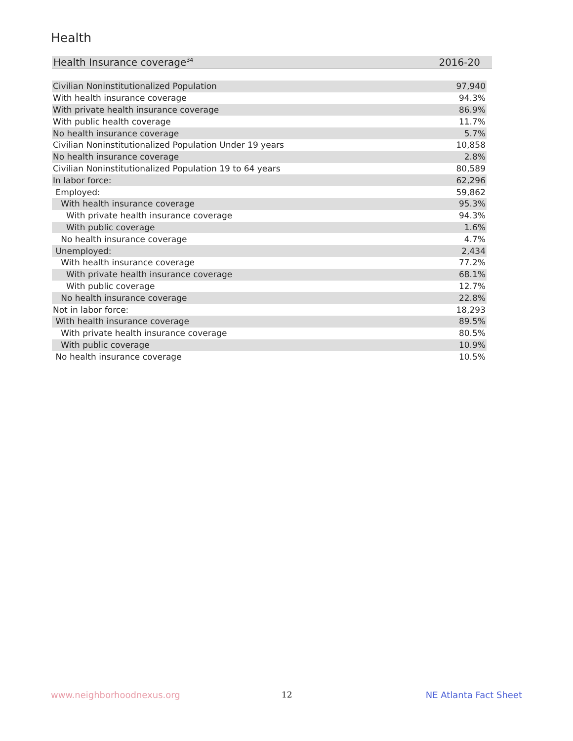Health
| Health Insurance coverage<sup>34</sup> | 2016-20 |
| --- | --- |
| Civilian Noninstitutionalized Population | 97,940 |
| With health insurance coverage | 94.3% |
| With private health insurance coverage | 86.9% |
| With public health coverage | 11.7% |
| No health insurance coverage | 5.7% |
| Civilian Noninstitutionalized Population Under 19 years | 10,858 |
| No health insurance coverage | 2.8% |
| Civilian Noninstitutionalized Population 19 to 64 years | 80,589 |
| In labor force: | 62,296 |
| Employed: | 59,862 |
| With health insurance coverage | 95.3% |
| With private health insurance coverage | 94.3% |
| With public coverage | 1.6% |
| No health insurance coverage | 4.7% |
| Unemployed: | 2,434 |
| With health insurance coverage | 77.2% |
| With private health insurance coverage | 68.1% |
| With public coverage | 12.7% |
| No health insurance coverage | 22.8% |
| Not in labor force: | 18,293 |
| With health insurance coverage | 89.5% |
| With private health insurance coverage | 80.5% |
| With public coverage | 10.9% |
| No health insurance coverage | 10.5% |
www.neighborhoodnexus.org 12 NE Atlanta Fact Sheet